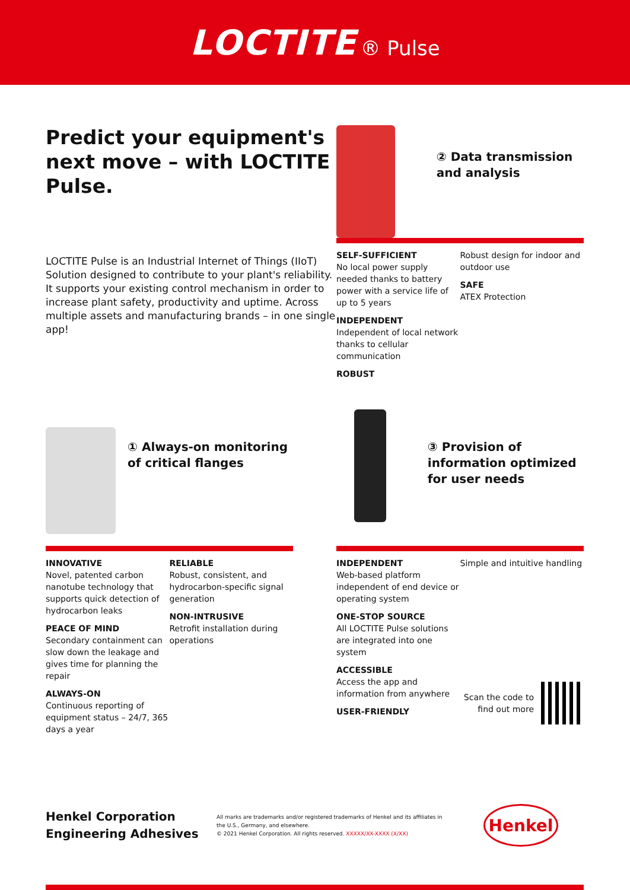LOCTITE ® Pulse
Predict your equipment's next move – with LOCTITE Pulse.
LOCTITE Pulse is an Industrial Internet of Things (IIoT) Solution designed to contribute to your plant's reliability. It supports your existing control mechanism in order to increase plant safety, productivity and uptime. Across multiple assets and manufacturing brands – in one single app!
② Data transmission and analysis
SELF-SUFFICIENT
No local power supply needed thanks to battery power with a service life of up to 5 years
INDEPENDENT
Independent of local network thanks to cellular communication
ROBUST
Robust design for indoor and outdoor use
SAFE
ATEX Protection
① Always-on monitoring of critical flanges
INNOVATIVE
Novel, patented carbon nanotube technology that supports quick detection of hydrocarbon leaks
PEACE OF MIND
Secondary containment can slow down the leakage and gives time for planning the repair
ALWAYS-ON
Continuous reporting of equipment status – 24/7, 365 days a year
RELIABLE
Robust, consistent, and hydrocarbon-specific signal generation
NON-INTRUSIVE
Retrofit installation during operations
③ Provision of information optimized for user needs
INDEPENDENT
Web-based platform independent of end device or operating system
ONE-STOP SOURCE
All LOCTITE Pulse solutions are integrated into one system
ACCESSIBLE
Access the app and information from anywhere
USER-FRIENDLY
Simple and intuitive handling
Scan the code to find out more
Henkel Corporation
Engineering Adhesives
All marks are trademarks and/or registered trademarks of Henkel and its affiliates in the U.S., Germany, and elsewhere.
© 2021 Henkel Corporation. All rights reserved. XXXXX/XX-XXXX (X/XX)
Henkel